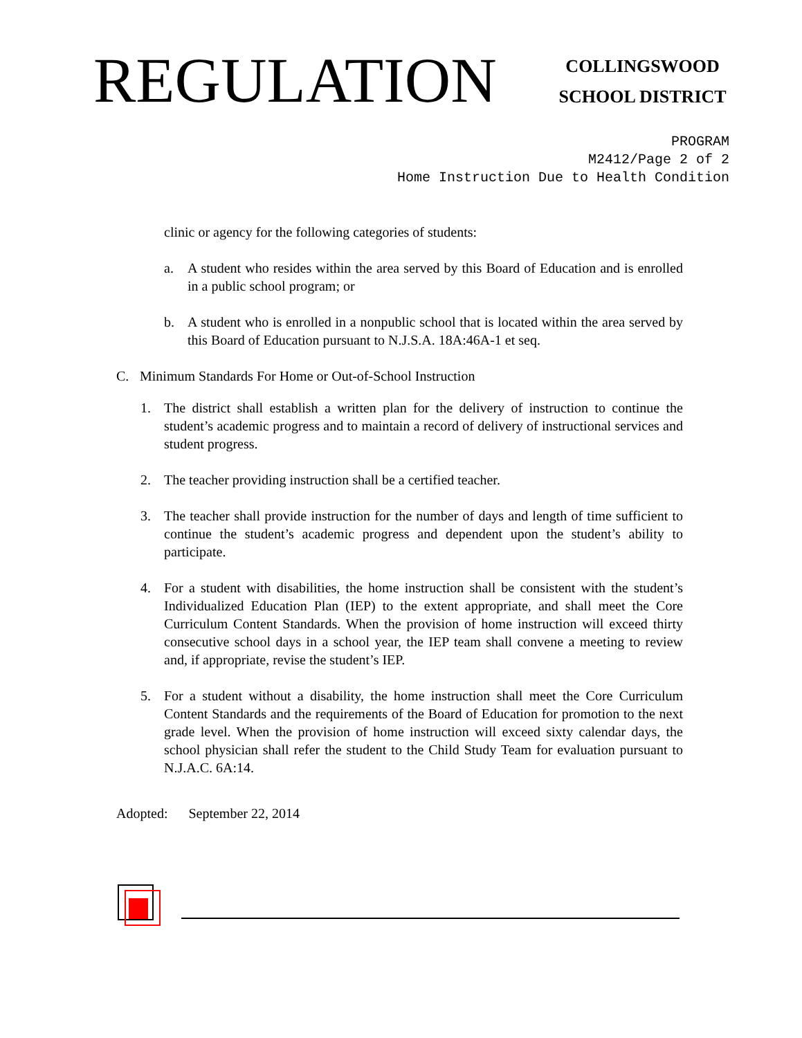REGULATION
COLLINGSWOOD
SCHOOL DISTRICT
PROGRAM
M2412/Page 2 of 2
Home Instruction Due to Health Condition
clinic or agency for the following categories of students:
a. A student who resides within the area served by this Board of Education and is enrolled in a public school program; or
b. A student who is enrolled in a nonpublic school that is located within the area served by this Board of Education pursuant to N.J.S.A. 18A:46A-1 et seq.
C. Minimum Standards For Home or Out-of-School Instruction
1. The district shall establish a written plan for the delivery of instruction to continue the student’s academic progress and to maintain a record of delivery of instructional services and student progress.
2. The teacher providing instruction shall be a certified teacher.
3. The teacher shall provide instruction for the number of days and length of time sufficient to continue the student’s academic progress and dependent upon the student’s ability to participate.
4. For a student with disabilities, the home instruction shall be consistent with the student’s Individualized Education Plan (IEP) to the extent appropriate, and shall meet the Core Curriculum Content Standards. When the provision of home instruction will exceed thirty consecutive school days in a school year, the IEP team shall convene a meeting to review and, if appropriate, revise the student’s IEP.
5. For a student without a disability, the home instruction shall meet the Core Curriculum Content Standards and the requirements of the Board of Education for promotion to the next grade level. When the provision of home instruction will exceed sixty calendar days, the school physician shall refer the student to the Child Study Team for evaluation pursuant to N.J.A.C. 6A:14.
Adopted: September 22, 2014